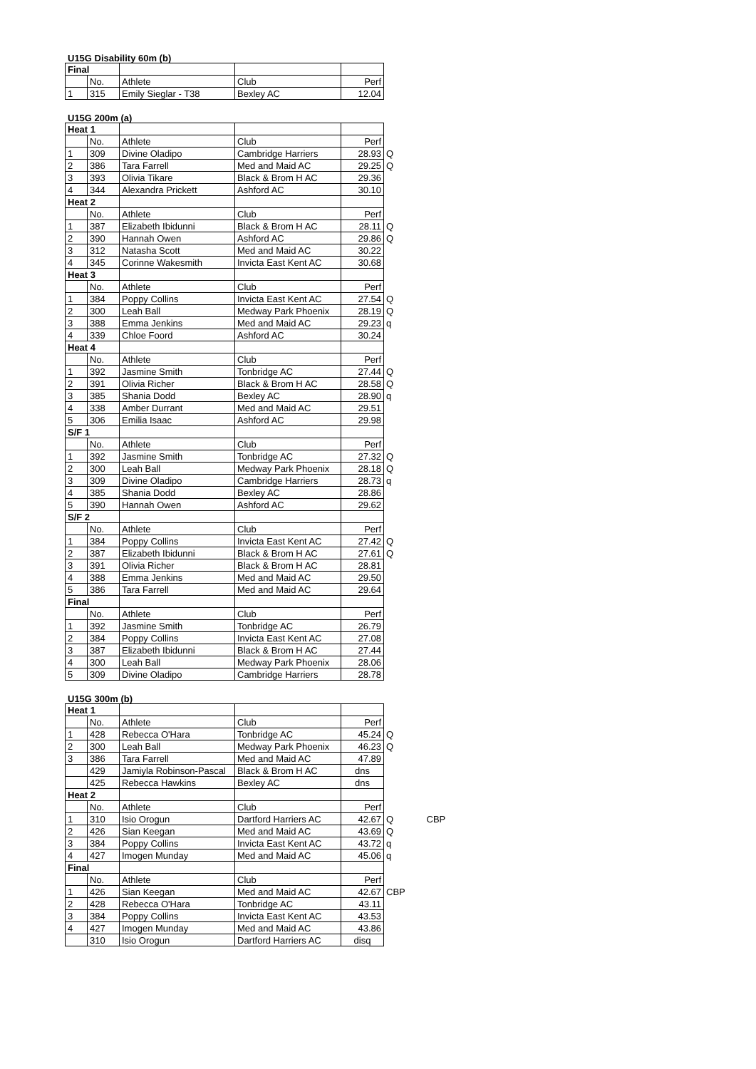U15G Disability 60m (b)
| Final | | | | |
| | No. | Athlete | Club | Perf |
| 1 | 315 | Emily Sieglar - T38 | Bexley AC | 12.04 |
U15G 200m (a)
| Heat 1 | | | | | |
| | No. | Athlete | Club | Perf | |
| 1 | 309 | Divine Oladipo | Cambridge Harriers | 28.93 | Q |
| 2 | 386 | Tara Farrell | Med and Maid AC | 29.25 | Q |
| 3 | 393 | Olivia Tikare | Black & Brom H AC | 29.36 | |
| 4 | 344 | Alexandra Prickett | Ashford AC | 30.10 | |
| Heat 2 | | | | | |
| | No. | Athlete | Club | Perf | |
| 1 | 387 | Elizabeth Ibidunni | Black & Brom H AC | 28.11 | Q |
| 2 | 390 | Hannah Owen | Ashford AC | 29.86 | Q |
| 3 | 312 | Natasha Scott | Med and Maid AC | 30.22 | |
| 4 | 345 | Corinne Wakesmith | Invicta East Kent AC | 30.68 | |
| Heat 3 | | | | | |
| | No. | Athlete | Club | Perf | |
| 1 | 384 | Poppy Collins | Invicta East Kent AC | 27.54 | Q |
| 2 | 300 | Leah Ball | Medway Park Phoenix | 28.19 | Q |
| 3 | 388 | Emma Jenkins | Med and Maid AC | 29.23 | q |
| 4 | 339 | Chloe Foord | Ashford AC | 30.24 | |
| Heat 4 | | | | | |
| | No. | Athlete | Club | Perf | |
| 1 | 392 | Jasmine Smith | Tonbridge AC | 27.44 | Q |
| 2 | 391 | Olivia Richer | Black & Brom H AC | 28.58 | Q |
| 3 | 385 | Shania Dodd | Bexley AC | 28.90 | q |
| 4 | 338 | Amber Durrant | Med and Maid AC | 29.51 | |
| 5 | 306 | Emilia Isaac | Ashford AC | 29.98 | |
| S/F 1 | | | | | |
| | No. | Athlete | Club | Perf | |
| 1 | 392 | Jasmine Smith | Tonbridge AC | 27.32 | Q |
| 2 | 300 | Leah Ball | Medway Park Phoenix | 28.18 | Q |
| 3 | 309 | Divine Oladipo | Cambridge Harriers | 28.73 | q |
| 4 | 385 | Shania Dodd | Bexley AC | 28.86 | |
| 5 | 390 | Hannah Owen | Ashford AC | 29.62 | |
| S/F 2 | | | | | |
| | No. | Athlete | Club | Perf | |
| 1 | 384 | Poppy Collins | Invicta East Kent AC | 27.42 | Q |
| 2 | 387 | Elizabeth Ibidunni | Black & Brom H AC | 27.61 | Q |
| 3 | 391 | Olivia Richer | Black & Brom H AC | 28.81 | |
| 4 | 388 | Emma Jenkins | Med and Maid AC | 29.50 | |
| 5 | 386 | Tara Farrell | Med and Maid AC | 29.64 | |
| Final | | | | | |
| | No. | Athlete | Club | Perf | |
| 1 | 392 | Jasmine Smith | Tonbridge AC | 26.79 | |
| 2 | 384 | Poppy Collins | Invicta East Kent AC | 27.08 | |
| 3 | 387 | Elizabeth Ibidunni | Black & Brom H AC | 27.44 | |
| 4 | 300 | Leah Ball | Medway Park Phoenix | 28.06 | |
| 5 | 309 | Divine Oladipo | Cambridge Harriers | 28.78 | |
U15G 300m (b)
| Heat 1 | | | | | | |
| | No. | Athlete | Club | Perf | | |
| 1 | 428 | Rebecca O'Hara | Tonbridge AC | 45.24 | Q | |
| 2 | 300 | Leah Ball | Medway Park Phoenix | 46.23 | Q | |
| 3 | 386 | Tara Farrell | Med and Maid AC | 47.89 | | |
| | 429 | Jamiyla Robinson-Pascal | Black & Brom H AC | dns | | |
| | 425 | Rebecca Hawkins | Bexley AC | dns | | |
| Heat 2 | | | | | | |
| | No. | Athlete | Club | Perf | | |
| 1 | 310 | Isio Orogun | Dartford Harriers AC | 42.67 | Q | CBP |
| 2 | 426 | Sian Keegan | Med and Maid AC | 43.69 | Q | |
| 3 | 384 | Poppy Collins | Invicta East Kent AC | 43.72 | q | |
| 4 | 427 | Imogen Munday | Med and Maid AC | 45.06 | q | |
| Final | | | | | | |
| | No. | Athlete | Club | Perf | | |
| 1 | 426 | Sian Keegan | Med and Maid AC | 42.67 | CBP | |
| 2 | 428 | Rebecca O'Hara | Tonbridge AC | 43.11 | | |
| 3 | 384 | Poppy Collins | Invicta East Kent AC | 43.53 | | |
| 4 | 427 | Imogen Munday | Med and Maid AC | 43.86 | | |
| | 310 | Isio Orogun | Dartford Harriers AC | disq | | |